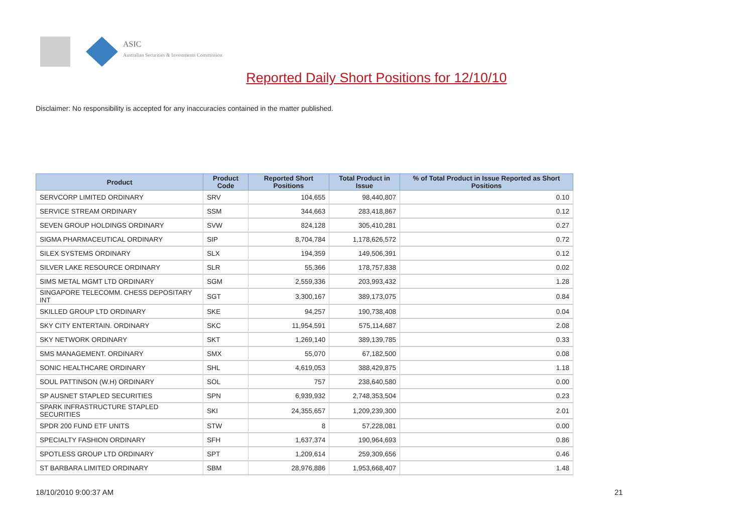ASIC
Australian Securities & Investments Commission
Reported Daily Short Positions for 12/10/10
Disclaimer: No responsibility is accepted for any inaccuracies contained in the matter published.
| Product | Product Code | Reported Short Positions | Total Product in Issue | % of Total Product in Issue Reported as Short Positions |
| --- | --- | --- | --- | --- |
| SERVCORP LIMITED ORDINARY | SRV | 104,655 | 98,440,807 | 0.10 |
| SERVICE STREAM ORDINARY | SSM | 344,663 | 283,418,867 | 0.12 |
| SEVEN GROUP HOLDINGS ORDINARY | SVW | 824,128 | 305,410,281 | 0.27 |
| SIGMA PHARMACEUTICAL ORDINARY | SIP | 8,704,784 | 1,178,626,572 | 0.72 |
| SILEX SYSTEMS ORDINARY | SLX | 194,359 | 149,506,391 | 0.12 |
| SILVER LAKE RESOURCE ORDINARY | SLR | 55,366 | 178,757,838 | 0.02 |
| SIMS METAL MGMT LTD ORDINARY | SGM | 2,559,336 | 203,993,432 | 1.28 |
| SINGAPORE TELECOMM. CHESS DEPOSITARY INT | SGT | 3,300,167 | 389,173,075 | 0.84 |
| SKILLED GROUP LTD ORDINARY | SKE | 94,257 | 190,738,408 | 0.04 |
| SKY CITY ENTERTAIN. ORDINARY | SKC | 11,954,591 | 575,114,687 | 2.08 |
| SKY NETWORK ORDINARY | SKT | 1,269,140 | 389,139,785 | 0.33 |
| SMS MANAGEMENT. ORDINARY | SMX | 55,070 | 67,182,500 | 0.08 |
| SONIC HEALTHCARE ORDINARY | SHL | 4,619,053 | 388,429,875 | 1.18 |
| SOUL PATTINSON (W.H) ORDINARY | SOL | 757 | 238,640,580 | 0.00 |
| SP AUSNET STAPLED SECURITIES | SPN | 6,939,932 | 2,748,353,504 | 0.23 |
| SPARK INFRASTRUCTURE STAPLED SECURITIES | SKI | 24,355,657 | 1,209,239,300 | 2.01 |
| SPDR 200 FUND ETF UNITS | STW | 8 | 57,228,081 | 0.00 |
| SPECIALTY FASHION ORDINARY | SFH | 1,637,374 | 190,964,693 | 0.86 |
| SPOTLESS GROUP LTD ORDINARY | SPT | 1,209,614 | 259,309,656 | 0.46 |
| ST BARBARA LIMITED ORDINARY | SBM | 28,976,886 | 1,953,668,407 | 1.48 |
18/10/2010 9:00:37 AM 21